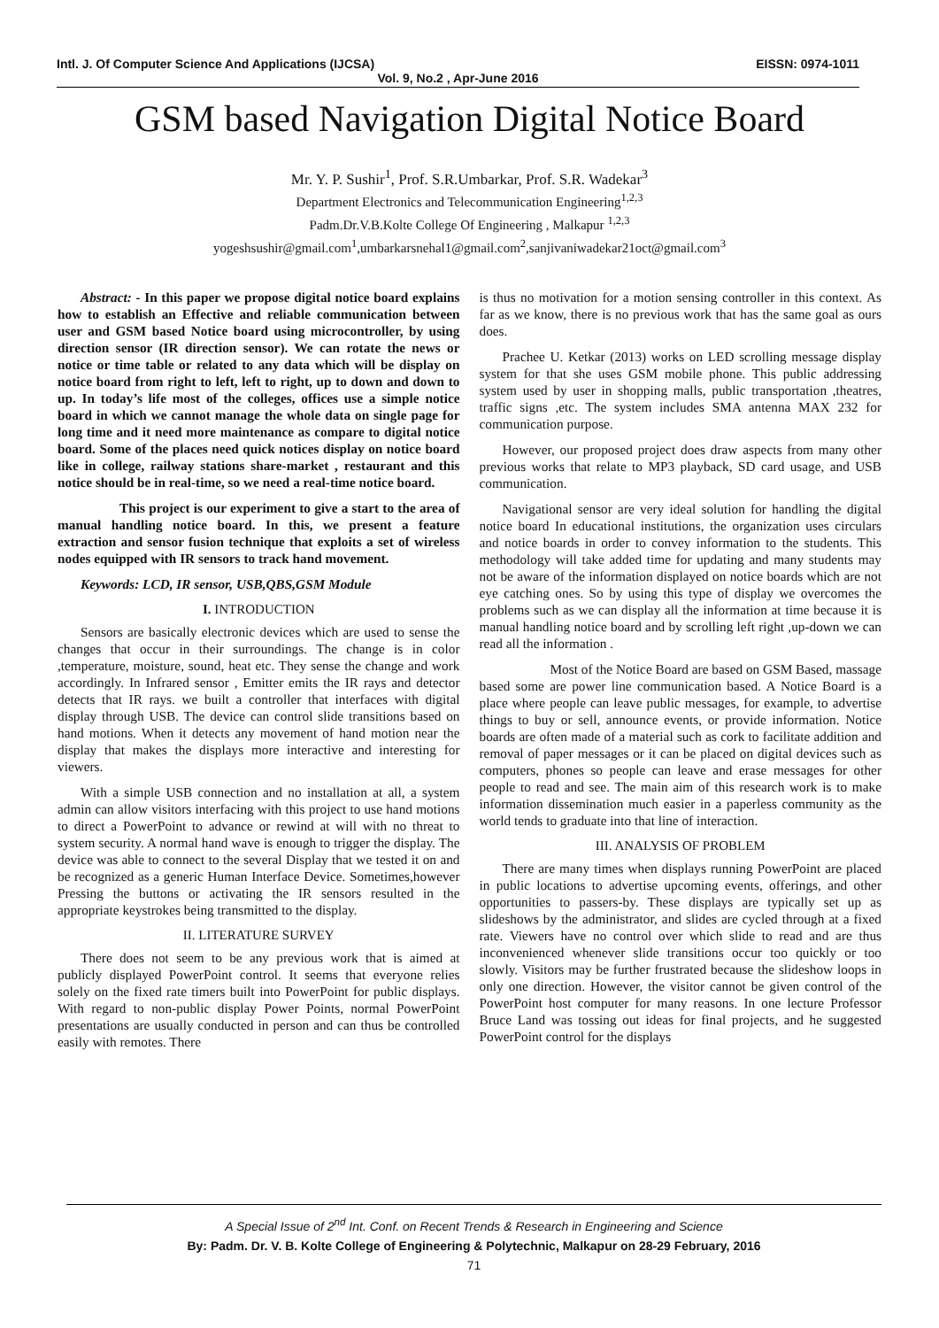Intl. J. Of Computer Science And Applications (IJCSA) EISSN: 0974-1011
Vol. 9, No.2 , Apr-June 2016
GSM based Navigation Digital Notice Board
Mr. Y. P. Sushir<sup>1</sup>, Prof. S.R.Umbarkar, Prof. S.R. Wadekar<sup>3</sup>
Department Electronics and Telecommunication Engineering<sup>1,2,3</sup>
Padm.Dr.V.B.Kolte College Of Engineering , Malkapur <sup>1,2,3</sup>
yogeshsushir@gmail.com<sup>1</sup>,umbarkarsnehal1@gmail.com<sup>2</sup>,sanjivaniwadekar21oct@gmail.com<sup>3</sup>
Abstract: - In this paper we propose digital notice board explains how to establish an Effective and reliable communication between user and GSM based Notice board using microcontroller, by using direction sensor (IR direction sensor). We can rotate the news or notice or time table or related to any data which will be display on notice board from right to left, left to right, up to down and down to up. In today’s life most of the colleges, offices use a simple notice board in which we cannot manage the whole data on single page for long time and it need more maintenance as compare to digital notice board. Some of the places need quick notices display on notice board like in college, railway stations share-market , restaurant and this notice should be in real-time, so we need a real-time notice board.
This project is our experiment to give a start to the area of manual handling notice board. In this, we present a feature extraction and sensor fusion technique that exploits a set of wireless nodes equipped with IR sensors to track hand movement.
Keywords: LCD, IR sensor, USB,QBS,GSM Module
I. INTRODUCTION
Sensors are basically electronic devices which are used to sense the changes that occur in their surroundings. The change is in color ,temperature, moisture, sound, heat etc. They sense the change and work accordingly. In Infrared sensor , Emitter emits the IR rays and detector detects that IR rays. we built a controller that interfaces with digital display through USB. The device can control slide transitions based on hand motions. When it detects any movement of hand motion near the display that makes the displays more interactive and interesting for viewers.
With a simple USB connection and no installation at all, a system admin can allow visitors interfacing with this project to use hand motions to direct a PowerPoint to advance or rewind at will with no threat to system security. A normal hand wave is enough to trigger the display. The device was able to connect to the several Display that we tested it on and be recognized as a generic Human Interface Device. Sometimes,however Pressing the buttons or activating the IR sensors resulted in the appropriate keystrokes being transmitted to the display.
II. LITERATURE SURVEY
There does not seem to be any previous work that is aimed at publicly displayed PowerPoint control. It seems that everyone relies solely on the fixed rate timers built into PowerPoint for public displays. With regard to non-public display Power Points, normal PowerPoint presentations are usually conducted in person and can thus be controlled easily with remotes. There
is thus no motivation for a motion sensing controller in this context. As far as we know, there is no previous work that has the same goal as ours does.
Prachee U. Ketkar (2013) works on LED scrolling message display system for that she uses GSM mobile phone. This public addressing system used by user in shopping malls, public transportation ,theatres, traffic signs ,etc. The system includes SMA antenna MAX 232 for communication purpose.
However, our proposed project does draw aspects from many other previous works that relate to MP3 playback, SD card usage, and USB communication.
Navigational sensor are very ideal solution for handling the digital notice board In educational institutions, the organization uses circulars and notice boards in order to convey information to the students. This methodology will take added time for updating and many students may not be aware of the information displayed on notice boards which are not eye catching ones. So by using this type of display we overcomes the problems such as we can display all the information at time because it is manual handling notice board and by scrolling left right ,up-down we can read all the information .
Most of the Notice Board are based on GSM Based, massage based some are power line communication based. A Notice Board is a place where people can leave public messages, for example, to advertise things to buy or sell, announce events, or provide information. Notice boards are often made of a material such as cork to facilitate addition and removal of paper messages or it can be placed on digital devices such as computers, phones so people can leave and erase messages for other people to read and see. The main aim of this research work is to make information dissemination much easier in a paperless community as the world tends to graduate into that line of interaction.
III. ANALYSIS OF PROBLEM
There are many times when displays running PowerPoint are placed in public locations to advertise upcoming events, offerings, and other opportunities to passers-by. These displays are typically set up as slideshows by the administrator, and slides are cycled through at a fixed rate. Viewers have no control over which slide to read and are thus inconvenienced whenever slide transitions occur too quickly or too slowly. Visitors may be further frustrated because the slideshow loops in only one direction. However, the visitor cannot be given control of the PowerPoint host computer for many reasons. In one lecture Professor Bruce Land was tossing out ideas for final projects, and he suggested PowerPoint control for the displays
A Special Issue of 2<sup>nd</sup> Int. Conf. on Recent Trends & Research in Engineering and Science
By: Padm. Dr. V. B. Kolte College of Engineering & Polytechnic, Malkapur on 28-29 February, 2016
71